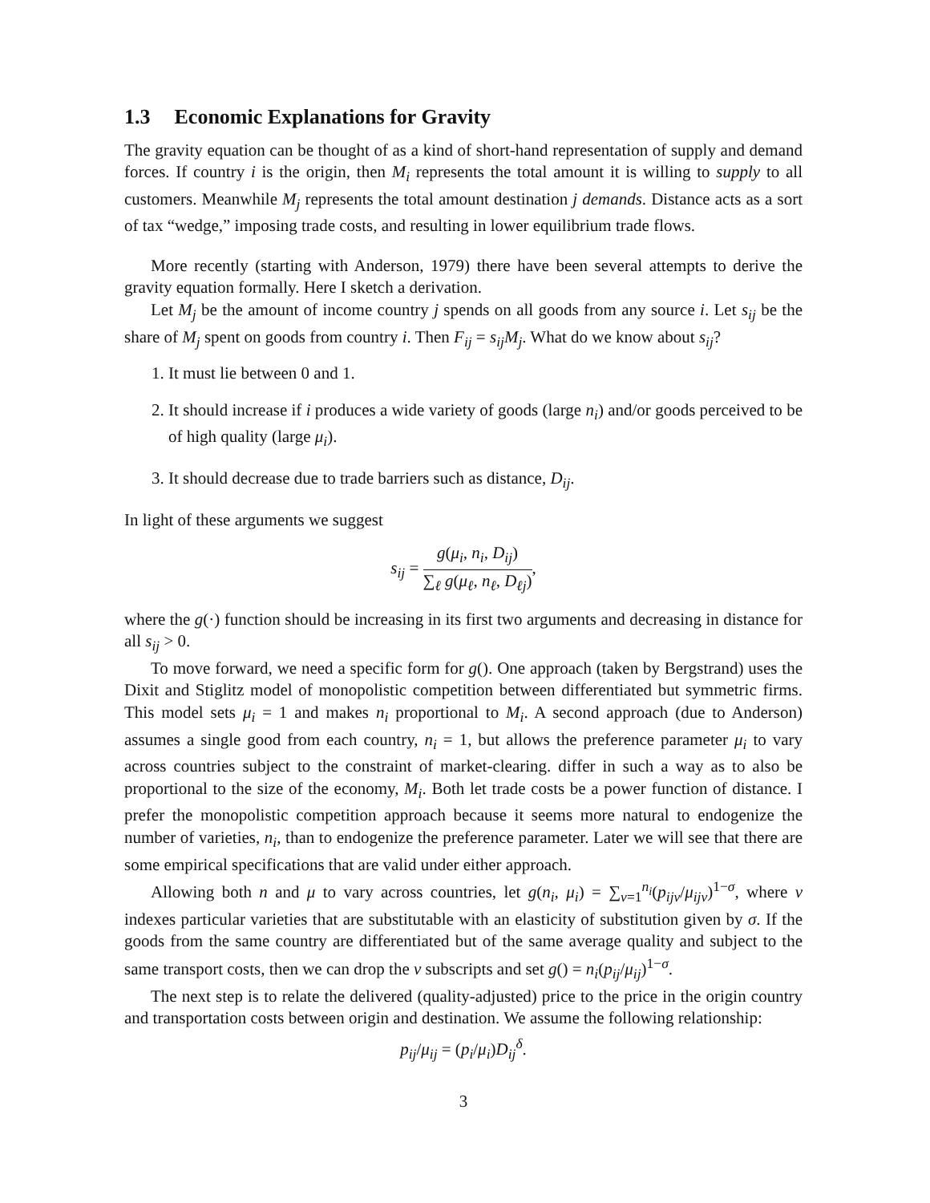1.3 Economic Explanations for Gravity
The gravity equation can be thought of as a kind of short-hand representation of supply and demand forces. If country i is the origin, then M<sub>i</sub> represents the total amount it is willing to supply to all customers. Meanwhile M<sub>j</sub> represents the total amount destination j demands. Distance acts as a sort of tax “wedge,” imposing trade costs, and resulting in lower equilibrium trade flows.
More recently (starting with Anderson, 1979) there have been several attempts to derive the gravity equation formally. Here I sketch a derivation.
Let M<sub>j</sub> be the amount of income country j spends on all goods from any source i. Let s<sub>ij</sub> be the share of M<sub>j</sub> spent on goods from country i. Then F<sub>ij</sub> = s<sub>ij</sub>M<sub>j</sub>. What do we know about s<sub>ij</sub>?
1. It must lie between 0 and 1.
2. It should increase if i produces a wide variety of goods (large n<sub>i</sub>) and/or goods perceived to be of high quality (large μ<sub>i</sub>).
3. It should decrease due to trade barriers such as distance, D<sub>ij</sub>.
In light of these arguments we suggest
s<sub>ij</sub> =
g(μ<sub>i</sub>, n<sub>i</sub>, D<sub>ij</sub>)
∑<sub>ℓ</sub> g(μ<sub>ℓ</sub>, n<sub>ℓ</sub>, D<sub>ℓj</sub>)
,
where the g(·) function should be increasing in its first two arguments and decreasing in distance for all s<sub>ij</sub> > 0.
To move forward, we need a specific form for g(). One approach (taken by Bergstrand) uses the Dixit and Stiglitz model of monopolistic competition between differentiated but symmetric firms. This model sets μ<sub>i</sub> = 1 and makes n<sub>i</sub> proportional to M<sub>i</sub>. A second approach (due to Anderson) assumes a single good from each country, n<sub>i</sub> = 1, but allows the preference parameter μ<sub>i</sub> to vary across countries subject to the constraint of market-clearing. differ in such a way as to also be proportional to the size of the economy, M<sub>i</sub>. Both let trade costs be a power function of distance. I prefer the monopolistic competition approach because it seems more natural to endogenize the number of varieties, n<sub>i</sub>, than to endogenize the preference parameter. Later we will see that there are some empirical specifications that are valid under either approach.
Allowing both n and μ to vary across countries, let g(n<sub>i</sub>, μ<sub>i</sub>) = ∑<sub>v=1</sub><sup>n<sub>i</sub></sup>(p<sub>ijv</sub>/μ<sub>ijv</sub>)<sup>1−σ</sup>, where v indexes particular varieties that are substitutable with an elasticity of substitution given by σ. If the goods from the same country are differentiated but of the same average quality and subject to the same transport costs, then we can drop the v subscripts and set g() = n<sub>i</sub>(p<sub>ij</sub>/μ<sub>ij</sub>)<sup>1−σ</sup>.
The next step is to relate the delivered (quality-adjusted) price to the price in the origin country and transportation costs between origin and destination. We assume the following relationship:
p<sub>ij</sub>/μ<sub>ij</sub> = (p<sub>i</sub>/μ<sub>i</sub>)D<sub>ij</sub><sup>δ</sup>.
3